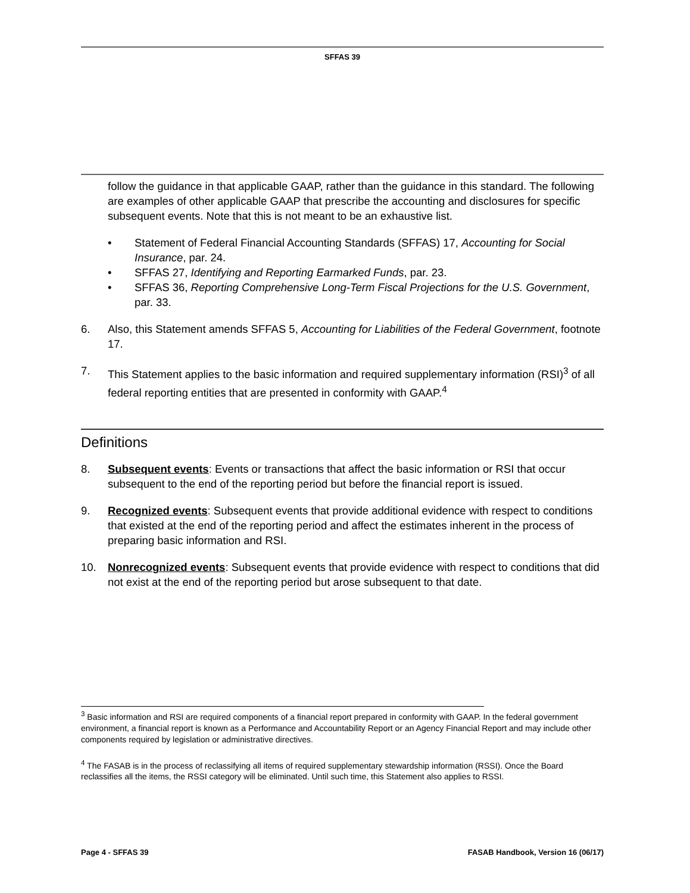SFFAS 39
follow the guidance in that applicable GAAP, rather than the guidance in this standard. The following are examples of other applicable GAAP that prescribe the accounting and disclosures for specific subsequent events. Note that this is not meant to be an exhaustive list.
• Statement of Federal Financial Accounting Standards (SFFAS) 17, Accounting for Social Insurance, par. 24.
• SFFAS 27, Identifying and Reporting Earmarked Funds, par. 23.
• SFFAS 36, Reporting Comprehensive Long-Term Fiscal Projections for the U.S. Government, par. 33.
6. Also, this Statement amends SFFAS 5, Accounting for Liabilities of the Federal Government, footnote 17.
7. This Statement applies to the basic information and required supplementary information (RSI)<sup>3</sup> of all federal reporting entities that are presented in conformity with GAAP.<sup>4</sup>
Definitions
8. Subsequent events: Events or transactions that affect the basic information or RSI that occur subsequent to the end of the reporting period but before the financial report is issued.
9. Recognized events: Subsequent events that provide additional evidence with respect to conditions that existed at the end of the reporting period and affect the estimates inherent in the process of preparing basic information and RSI.
10. Nonrecognized events: Subsequent events that provide evidence with respect to conditions that did not exist at the end of the reporting period but arose subsequent to that date.
<sup>3</sup> Basic information and RSI are required components of a financial report prepared in conformity with GAAP. In the federal government environment, a financial report is known as a Performance and Accountability Report or an Agency Financial Report and may include other components required by legislation or administrative directives.
<sup>4</sup> The FASAB is in the process of reclassifying all items of required supplementary stewardship information (RSSI). Once the Board reclassifies all the items, the RSSI category will be eliminated. Until such time, this Statement also applies to RSSI.
Page 4 - SFFAS 39 FASAB Handbook, Version 16 (06/17)